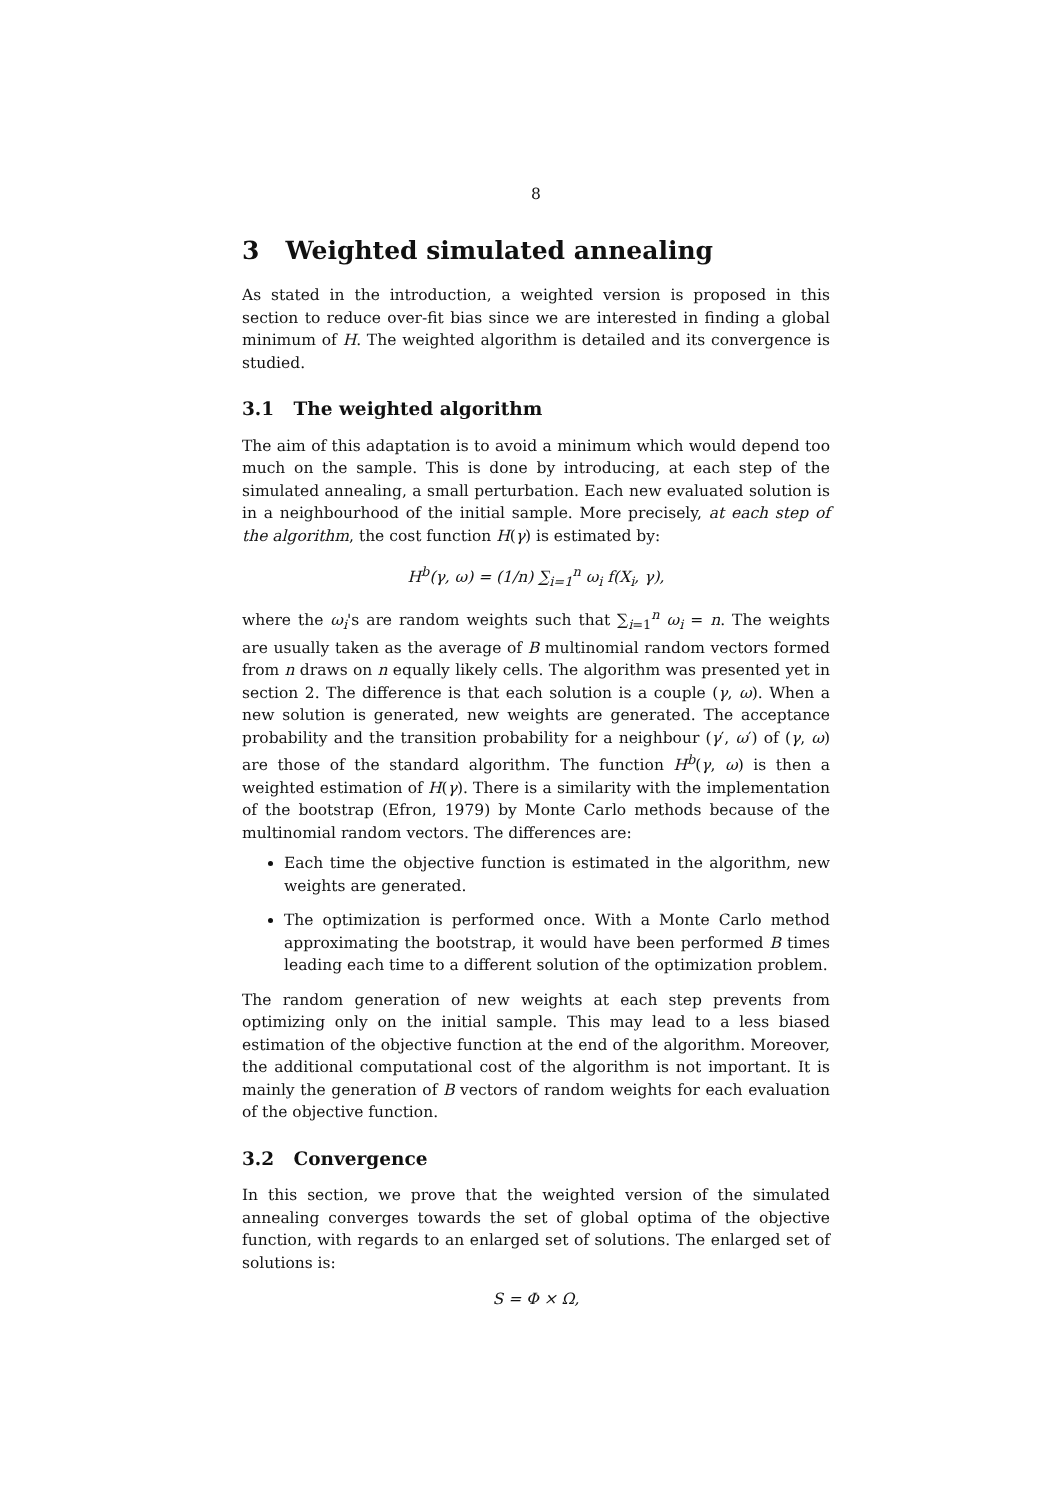8
3 Weighted simulated annealing
As stated in the introduction, a weighted version is proposed in this section to reduce over-fit bias since we are interested in finding a global minimum of H. The weighted algorithm is detailed and its convergence is studied.
3.1 The weighted algorithm
The aim of this adaptation is to avoid a minimum which would depend too much on the sample. This is done by introducing, at each step of the simulated annealing, a small perturbation. Each new evaluated solution is in a neighbourhood of the initial sample. More precisely, at each step of the algorithm, the cost function H(γ) is estimated by:
H<sup>b</sup>(γ, ω) = (1/n) ∑<sub>i=1</sub><sup>n</sup> ω<sub>i</sub> f(X<sub>i</sub>, γ),
where the ω<sub>i</sub>'s are random weights such that ∑<sub>i=1</sub><sup>n</sup> ω<sub>i</sub> = n. The weights are usually taken as the average of B multinomial random vectors formed from n draws on n equally likely cells. The algorithm was presented yet in section 2. The difference is that each solution is a couple (γ, ω). When a new solution is generated, new weights are generated. The acceptance probability and the transition probability for a neighbour (γ′, ω′) of (γ, ω) are those of the standard algorithm. The function H<sup>b</sup>(γ, ω) is then a weighted estimation of H(γ). There is a similarity with the implementation of the bootstrap (Efron, 1979) by Monte Carlo methods because of the multinomial random vectors. The differences are:
Each time the objective function is estimated in the algorithm, new weights are generated.
The optimization is performed once. With a Monte Carlo method approximating the bootstrap, it would have been performed B times leading each time to a different solution of the optimization problem.
The random generation of new weights at each step prevents from optimizing only on the initial sample. This may lead to a less biased estimation of the objective function at the end of the algorithm. Moreover, the additional computational cost of the algorithm is not important. It is mainly the generation of B vectors of random weights for each evaluation of the objective function.
3.2 Convergence
In this section, we prove that the weighted version of the simulated annealing converges towards the set of global optima of the objective function, with regards to an enlarged set of solutions. The enlarged set of solutions is:
S = Φ × Ω,